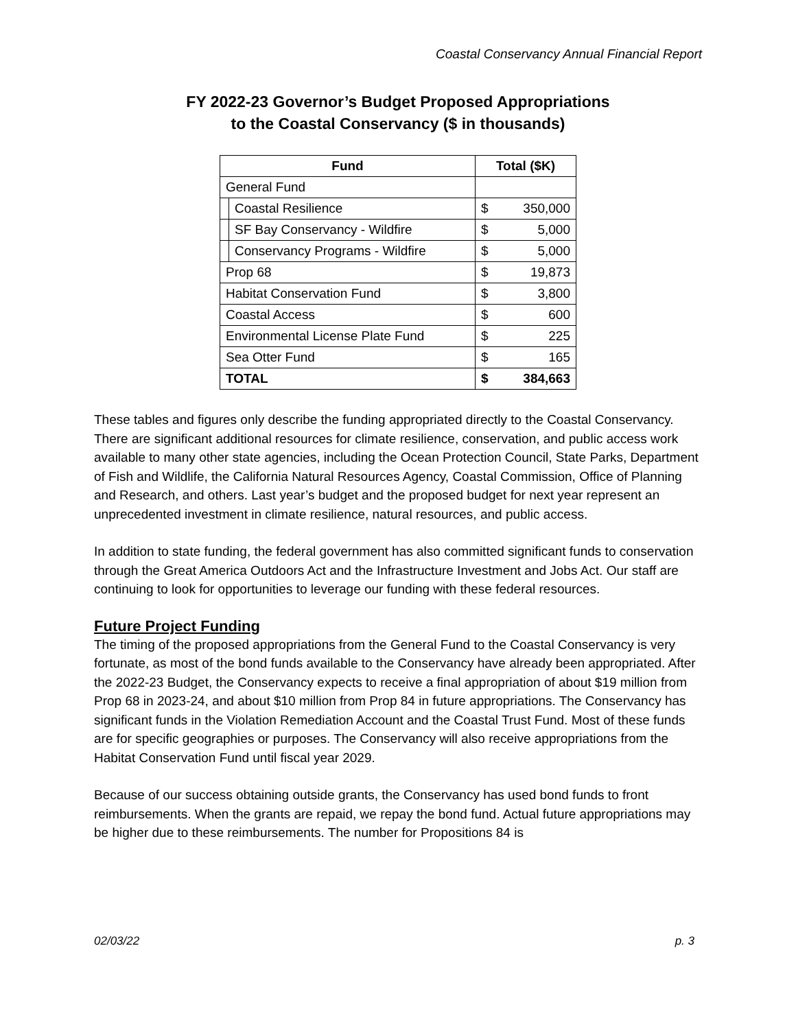Coastal Conservancy Annual Financial Report
FY 2022-23 Governor’s Budget Proposed Appropriations
to the Coastal Conservancy ($ in thousands)
| Fund | | Total ($K) | |
| --- | --- | --- | --- |
| General Fund | | | |
| | Coastal Resilience | $ | 350,000 |
| | SF Bay Conservancy - Wildfire | $ | 5,000 |
| | Conservancy Programs - Wildfire | $ | 5,000 |
| Prop 68 | | $ | 19,873 |
| Habitat Conservation Fund | | $ | 3,800 |
| Coastal Access | | $ | 600 |
| Environmental License Plate Fund | | $ | 225 |
| Sea Otter Fund | | $ | 165 |
| TOTAL | | $ | 384,663 |
These tables and figures only describe the funding appropriated directly to the Coastal Conservancy. There are significant additional resources for climate resilience, conservation, and public access work available to many other state agencies, including the Ocean Protection Council, State Parks, Department of Fish and Wildlife, the California Natural Resources Agency, Coastal Commission, Office of Planning and Research, and others. Last year’s budget and the proposed budget for next year represent an unprecedented investment in climate resilience, natural resources, and public access.
In addition to state funding, the federal government has also committed significant funds to conservation through the Great America Outdoors Act and the Infrastructure Investment and Jobs Act. Our staff are continuing to look for opportunities to leverage our funding with these federal resources.
Future Project Funding
The timing of the proposed appropriations from the General Fund to the Coastal Conservancy is very fortunate, as most of the bond funds available to the Conservancy have already been appropriated. After the 2022-23 Budget, the Conservancy expects to receive a final appropriation of about $19 million from Prop 68 in 2023-24, and about $10 million from Prop 84 in future appropriations. The Conservancy has significant funds in the Violation Remediation Account and the Coastal Trust Fund. Most of these funds are for specific geographies or purposes. The Conservancy will also receive appropriations from the Habitat Conservation Fund until fiscal year 2029.
Because of our success obtaining outside grants, the Conservancy has used bond funds to front reimbursements. When the grants are repaid, we repay the bond fund. Actual future appropriations may be higher due to these reimbursements. The number for Propositions 84 is
02/03/22 p. 3